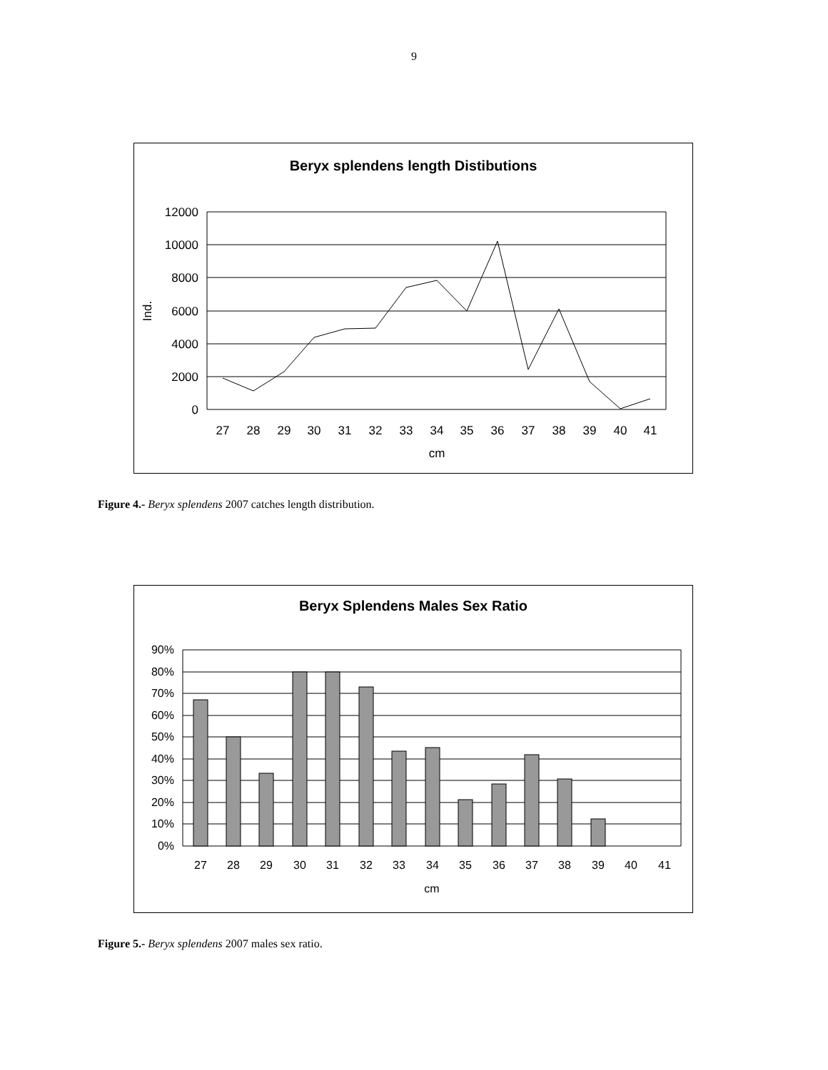9
Beryx splendens length Distibutions
12000
10000
8000
6000
4000
2000
0
Ind.
27
28
29
30
31
32
33
34
35
36
37
38
39
40
41
cm
Figure 4.- Beryx splendens 2007 catches length distribution.
Beryx Splendens Males Sex Ratio
90%
80%
70%
60%
50%
40%
30%
20%
10%
0%
27
28
29
30
31
32
33
34
35
36
37
38
39
40
41
cm
Figure 5.- Beryx splendens 2007 males sex ratio.